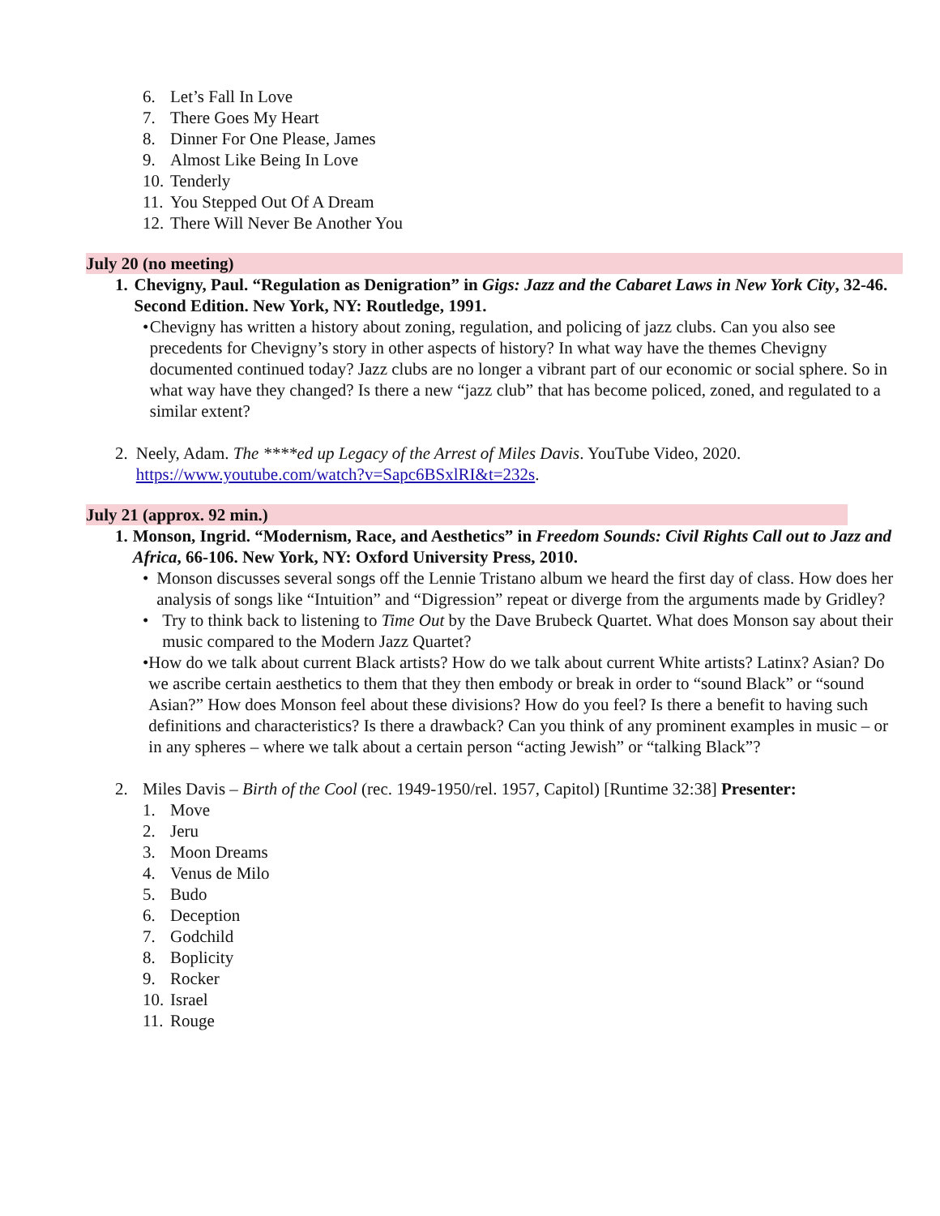6. Let’s Fall In Love
7. There Goes My Heart
8. Dinner For One Please, James
9. Almost Like Being In Love
10. Tenderly
11. You Stepped Out Of A Dream
12. There Will Never Be Another You
July 20 (no meeting)
1. Chevigny, Paul. “Regulation as Denigration” in Gigs: Jazz and the Cabaret Laws in New York City, 32-46. Second Edition. New York, NY: Routledge, 1991.
• Chevigny has written a history about zoning, regulation, and policing of jazz clubs. Can you also see precedents for Chevigny’s story in other aspects of history? In what way have the themes Chevigny documented continued today? Jazz clubs are no longer a vibrant part of our economic or social sphere. So in what way have they changed? Is there a new “jazz club” that has become policed, zoned, and regulated to a similar extent?
2. Neely, Adam. The ****ed up Legacy of the Arrest of Miles Davis. YouTube Video, 2020. https://www.youtube.com/watch?v=Sapc6BSxlRI&t=232s.
July 21 (approx. 92 min.)
1. Monson, Ingrid. “Modernism, Race, and Aesthetics” in Freedom Sounds: Civil Rights Call out to Jazz and Africa, 66-106. New York, NY: Oxford University Press, 2010.
• Monson discusses several songs off the Lennie Tristano album we heard the first day of class. How does her analysis of songs like “Intuition” and “Digression” repeat or diverge from the arguments made by Gridley?
• Try to think back to listening to Time Out by the Dave Brubeck Quartet. What does Monson say about their music compared to the Modern Jazz Quartet?
• How do we talk about current Black artists? How do we talk about current White artists? Latinx? Asian? Do we ascribe certain aesthetics to them that they then embody or break in order to “sound Black” or “sound Asian?” How does Monson feel about these divisions? How do you feel? Is there a benefit to having such definitions and characteristics? Is there a drawback? Can you think of any prominent examples in music – or in any spheres – where we talk about a certain person “acting Jewish” or “talking Black”?
2. Miles Davis – Birth of the Cool (rec. 1949-1950/rel. 1957, Capitol) [Runtime 32:38] Presenter:
1. Move
2. Jeru
3. Moon Dreams
4. Venus de Milo
5. Budo
6. Deception
7. Godchild
8. Boplicity
9. Rocker
10. Israel
11. Rouge